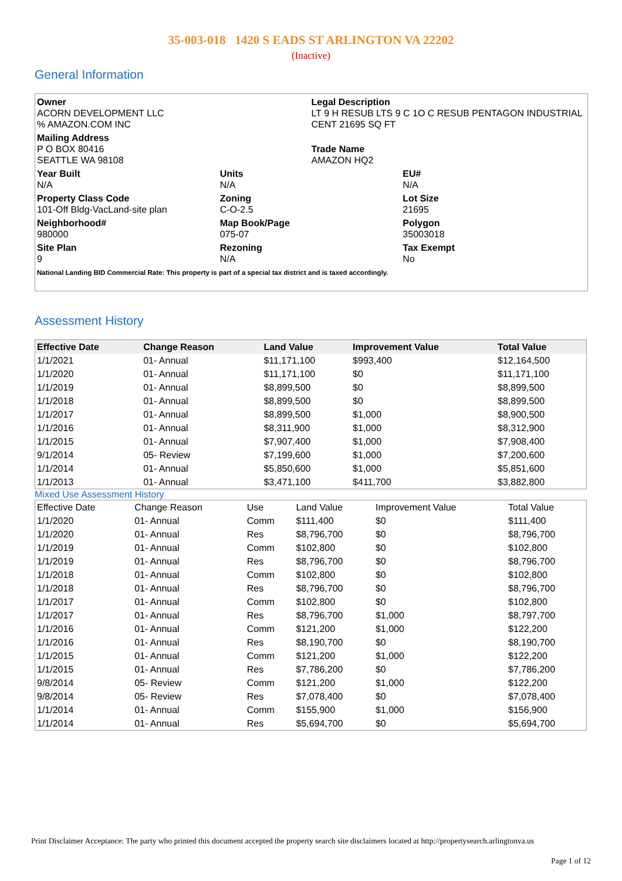35-003-018 1420 S EADS ST ARLINGTON VA 22202
(Inactive)
General Information
Owner
ACORN DEVELOPMENT LLC
% AMAZON.COM INC
Legal Description
LT 9 H RESUB LTS 9 C 1O C RESUB PENTAGON INDUSTRIAL CENT 21695 SQ FT
Mailing Address
P O BOX 80416
SEATTLE WA 98108
Trade Name
AMAZON HQ2
Year Built
N/A
Units
N/A
EU#
N/A
Property Class Code
101-Off Bldg-VacLand-site plan
Zoning
C-O-2.5
Lot Size
21695
Neighborhood#
980000
Map Book/Page
075-07
Polygon
35003018
Site Plan
9
Rezoning
N/A
Tax Exempt
No
National Landing BID Commercial Rate: This property is part of a special tax district and is taxed accordingly.
Assessment History
| Effective Date | Change Reason | Land Value | Improvement Value | Total Value |
| --- | --- | --- | --- | --- |
| 1/1/2021 | 01- Annual | $11,171,100 | $993,400 | $12,164,500 |
| 1/1/2020 | 01- Annual | $11,171,100 | $0 | $11,171,100 |
| 1/1/2019 | 01- Annual | $8,899,500 | $0 | $8,899,500 |
| 1/1/2018 | 01- Annual | $8,899,500 | $0 | $8,899,500 |
| 1/1/2017 | 01- Annual | $8,899,500 | $1,000 | $8,900,500 |
| 1/1/2016 | 01- Annual | $8,311,900 | $1,000 | $8,312,900 |
| 1/1/2015 | 01- Annual | $7,907,400 | $1,000 | $7,908,400 |
| 9/1/2014 | 05- Review | $7,199,600 | $1,000 | $7,200,600 |
| 1/1/2014 | 01- Annual | $5,850,600 | $1,000 | $5,851,600 |
| 1/1/2013 | 01- Annual | $3,471,100 | $411,700 | $3,882,800 |
Mixed Use Assessment History
| Effective Date | Change Reason | Use | Land Value | Improvement Value | Total Value |
| --- | --- | --- | --- | --- | --- |
| 1/1/2020 | 01- Annual | Comm | $111,400 | $0 | $111,400 |
| 1/1/2020 | 01- Annual | Res | $8,796,700 | $0 | $8,796,700 |
| 1/1/2019 | 01- Annual | Comm | $102,800 | $0 | $102,800 |
| 1/1/2019 | 01- Annual | Res | $8,796,700 | $0 | $8,796,700 |
| 1/1/2018 | 01- Annual | Comm | $102,800 | $0 | $102,800 |
| 1/1/2018 | 01- Annual | Res | $8,796,700 | $0 | $8,796,700 |
| 1/1/2017 | 01- Annual | Comm | $102,800 | $0 | $102,800 |
| 1/1/2017 | 01- Annual | Res | $8,796,700 | $1,000 | $8,797,700 |
| 1/1/2016 | 01- Annual | Comm | $121,200 | $1,000 | $122,200 |
| 1/1/2016 | 01- Annual | Res | $8,190,700 | $0 | $8,190,700 |
| 1/1/2015 | 01- Annual | Comm | $121,200 | $1,000 | $122,200 |
| 1/1/2015 | 01- Annual | Res | $7,786,200 | $0 | $7,786,200 |
| 9/8/2014 | 05- Review | Comm | $121,200 | $1,000 | $122,200 |
| 9/8/2014 | 05- Review | Res | $7,078,400 | $0 | $7,078,400 |
| 1/1/2014 | 01- Annual | Comm | $155,900 | $1,000 | $156,900 |
| 1/1/2014 | 01- Annual | Res | $5,694,700 | $0 | $5,694,700 |
Print Disclaimer Acceptance: The party who printed this document accepted the property search site disclaimers located at http://propertysearch.arlingtonva.us
Page 1 of 12